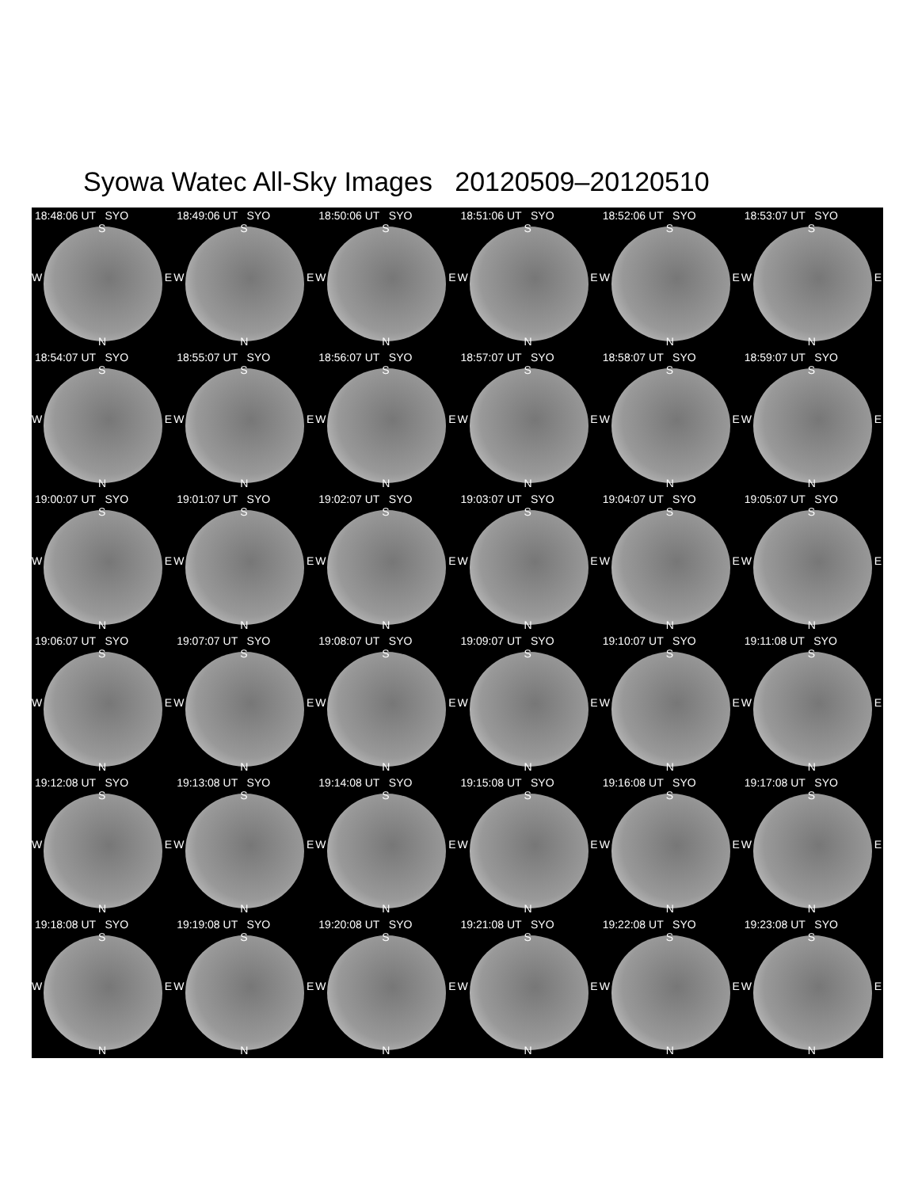Syowa Watec All-Sky Images 20120509–20120510
18:48:06 UT SYO
S
W E
N
18:49:06 UT SYO
S
W E
N
18:50:06 UT SYO
S
W E
N
18:51:06 UT SYO
S
W E
N
18:52:06 UT SYO
S
W E
N
18:53:07 UT SYO
S
W E
N
18:54:07 UT SYO
S
W E
N
18:55:07 UT SYO
S
W E
N
18:56:07 UT SYO
S
W E
N
18:57:07 UT SYO
S
W E
N
18:58:07 UT SYO
S
W E
N
18:59:07 UT SYO
S
W E
N
19:00:07 UT SYO
S
W E
N
19:01:07 UT SYO
S
W E
N
19:02:07 UT SYO
S
W E
N
19:03:07 UT SYO
S
W E
N
19:04:07 UT SYO
S
W E
N
19:05:07 UT SYO
S
W E
N
19:06:07 UT SYO
S
W E
N
19:07:07 UT SYO
S
W E
N
19:08:07 UT SYO
S
W E
N
19:09:07 UT SYO
S
W E
N
19:10:07 UT SYO
S
W E
N
19:11:08 UT SYO
S
W E
N
19:12:08 UT SYO
S
W E
N
19:13:08 UT SYO
S
W E
N
19:14:08 UT SYO
S
W E
N
19:15:08 UT SYO
S
W E
N
19:16:08 UT SYO
S
W E
N
19:17:08 UT SYO
S
W E
N
19:18:08 UT SYO
S
W E
N
19:19:08 UT SYO
S
W E
N
19:20:08 UT SYO
S
W E
N
19:21:08 UT SYO
S
W E
N
19:22:08 UT SYO
S
W E
N
19:23:08 UT SYO
S
W E
N